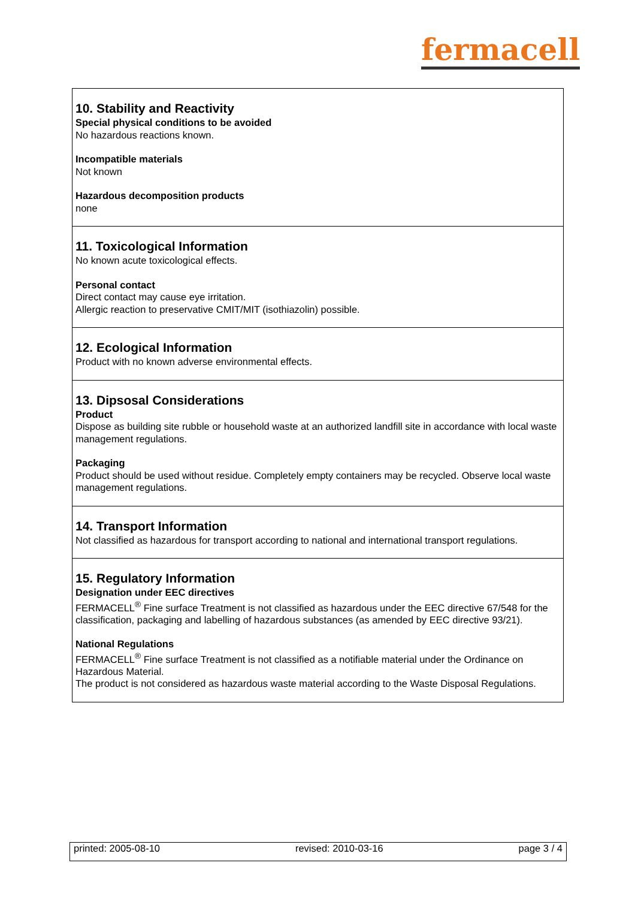fermacell
10. Stability and Reactivity
Special physical conditions to be avoided
No hazardous reactions known.
Incompatible materials
Not known
Hazardous decomposition products
none
11. Toxicological Information
No known acute toxicological effects.
Personal contact
Direct contact may cause eye irritation.
Allergic reaction to preservative CMIT/MIT (isothiazolin) possible.
12. Ecological Information
Product with no known adverse environmental effects.
13. Dipsosal Considerations
Product
Dispose as building site rubble or household waste at an authorized landfill site in accordance with local waste management regulations.
Packaging
Product should be used without residue. Completely empty containers may be recycled. Observe local waste management regulations.
14. Transport Information
Not classified as hazardous for transport according to national and international transport regulations.
15. Regulatory Information
Designation under EEC directives
FERMACELL<sup>®</sup> Fine surface Treatment is not classified as hazardous under the EEC directive 67/548 for the classification, packaging and labelling of hazardous substances (as amended by EEC directive 93/21).
National Regulations
FERMACELL<sup>®</sup> Fine surface Treatment is not classified as a notifiable material under the Ordinance on Hazardous Material.
The product is not considered as hazardous waste material according to the Waste Disposal Regulations.
printed: 2005-08-10 revised: 2010-03-16 page 3 / 4